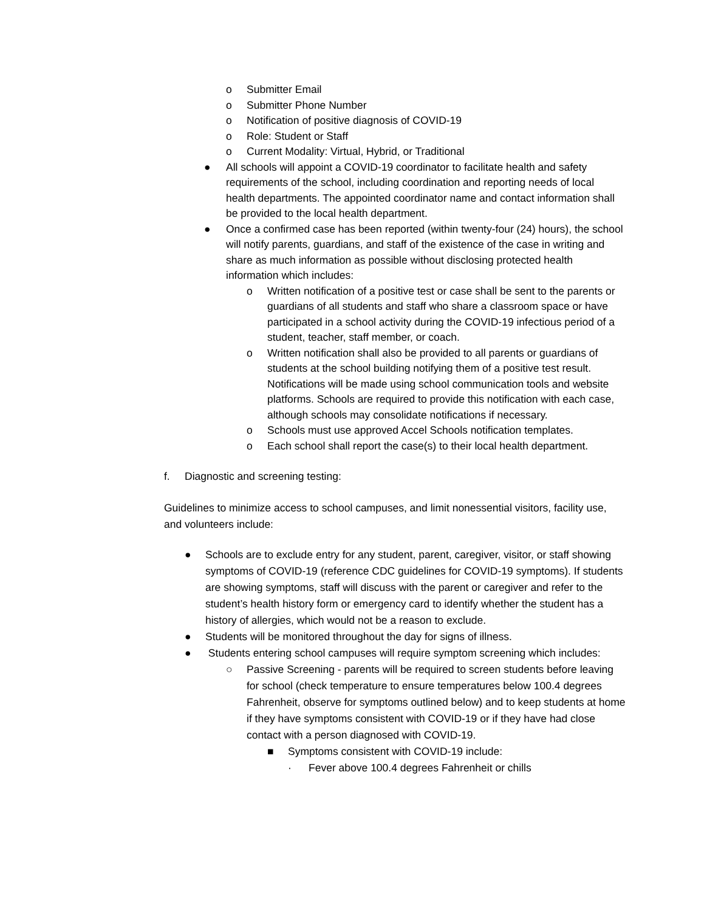o Submitter Email
o Submitter Phone Number
o Notification of positive diagnosis of COVID-19
o Role: Student or Staff
o Current Modality: Virtual, Hybrid, or Traditional
● All schools will appoint a COVID-19 coordinator to facilitate health and safety requirements of the school, including coordination and reporting needs of local health departments. The appointed coordinator name and contact information shall be provided to the local health department.
● Once a confirmed case has been reported (within twenty-four (24) hours), the school will notify parents, guardians, and staff of the existence of the case in writing and share as much information as possible without disclosing protected health information which includes:
o Written notification of a positive test or case shall be sent to the parents or guardians of all students and staff who share a classroom space or have participated in a school activity during the COVID-19 infectious period of a student, teacher, staff member, or coach.
o Written notification shall also be provided to all parents or guardians of students at the school building notifying them of a positive test result. Notifications will be made using school communication tools and website platforms. Schools are required to provide this notification with each case, although schools may consolidate notifications if necessary.
o Schools must use approved Accel Schools notification templates.
o Each school shall report the case(s) to their local health department.
f. Diagnostic and screening testing:
Guidelines to minimize access to school campuses, and limit nonessential visitors, facility use, and volunteers include:
● Schools are to exclude entry for any student, parent, caregiver, visitor, or staff showing symptoms of COVID-19 (reference CDC guidelines for COVID-19 symptoms). If students are showing symptoms, staff will discuss with the parent or caregiver and refer to the student’s health history form or emergency card to identify whether the student has a history of allergies, which would not be a reason to exclude.
● Students will be monitored throughout the day for signs of illness.
● Students entering school campuses will require symptom screening which includes:
○ Passive Screening - parents will be required to screen students before leaving for school (check temperature to ensure temperatures below 100.4 degrees Fahrenheit, observe for symptoms outlined below) and to keep students at home if they have symptoms consistent with COVID-19 or if they have had close contact with a person diagnosed with COVID-19.
■ Symptoms consistent with COVID-19 include:
· Fever above 100.4 degrees Fahrenheit or chills